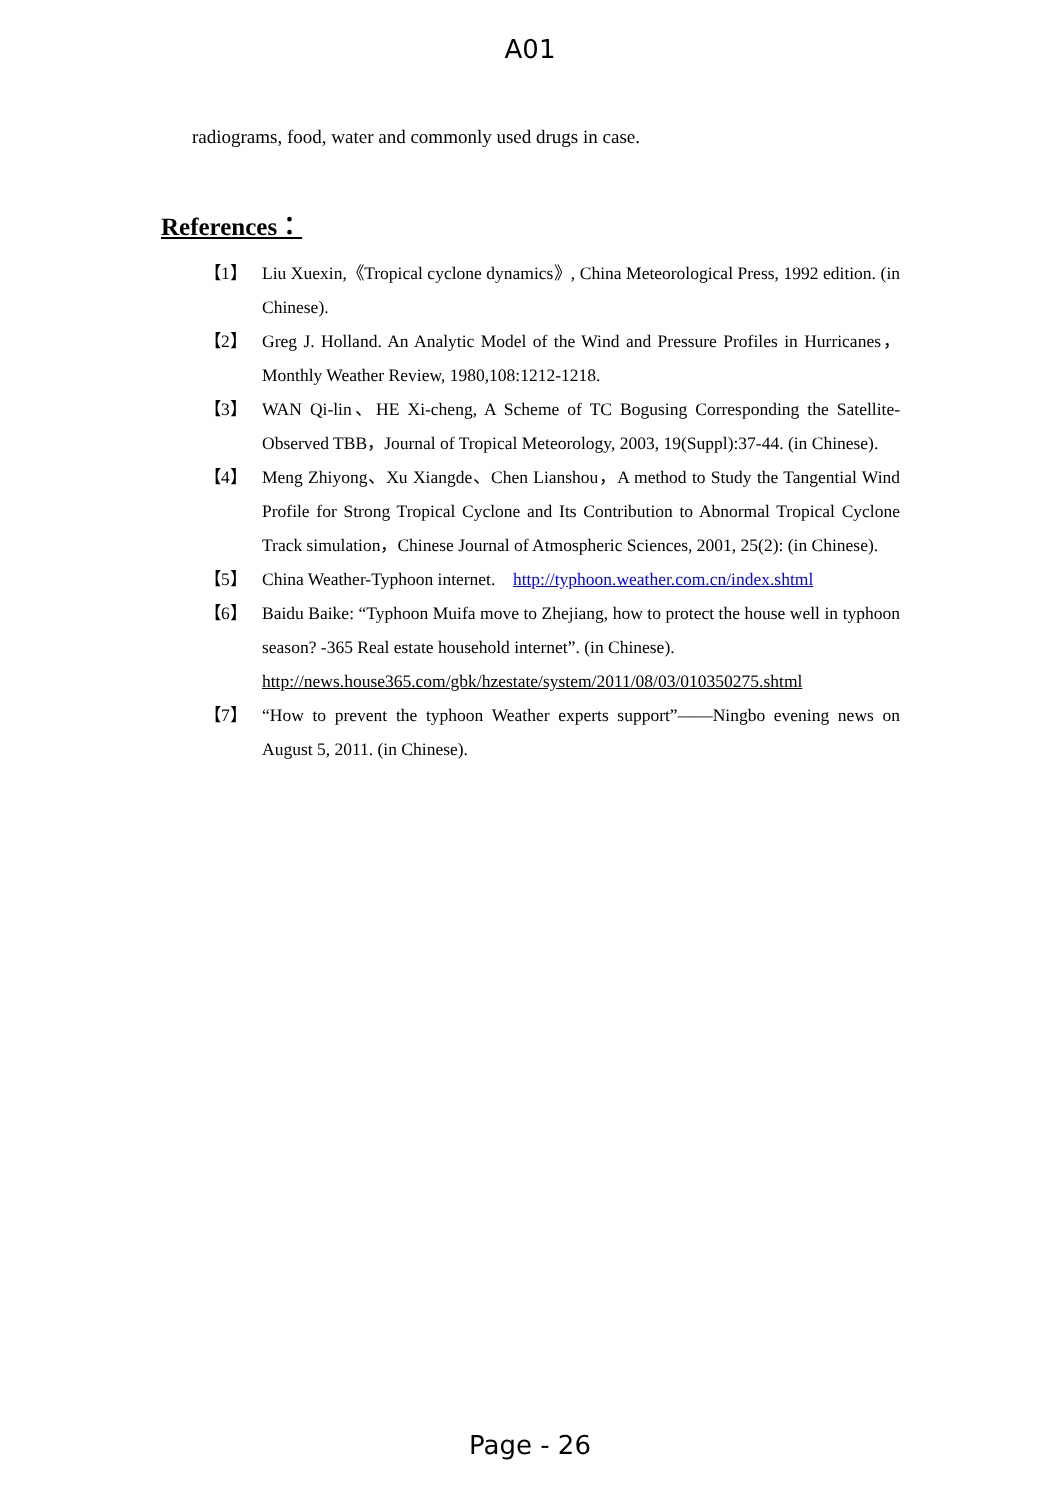A01
radiograms, food, water and commonly used drugs in case.
References：
【1】 Liu Xuexin,《Tropical cyclone dynamics》, China Meteorological Press, 1992 edition. (in Chinese).
【2】 Greg J. Holland. An Analytic Model of the Wind and Pressure Profiles in Hurricanes，Monthly Weather Review, 1980,108:1212-1218.
【3】 WAN Qi-lin、HE Xi-cheng, A Scheme of TC Bogusing Corresponding the Satellite-Observed TBB，Journal of Tropical Meteorology, 2003, 19(Suppl):37-44. (in Chinese).
【4】 Meng Zhiyong、Xu Xiangde、Chen Lianshou，A method to Study the Tangential Wind Profile for Strong Tropical Cyclone and Its Contribution to Abnormal Tropical Cyclone Track simulation，Chinese Journal of Atmospheric Sciences, 2001, 25(2): (in Chinese).
【5】 China Weather-Typhoon internet. http://typhoon.weather.com.cn/index.shtml
【6】 Baidu Baike: “Typhoon Muifa move to Zhejiang, how to protect the house well in typhoon season? -365 Real estate household internet”. (in Chinese).
http://news.house365.com/gbk/hzestate/system/2011/08/03/010350275.shtml
【7】 “How to prevent the typhoon Weather experts support”——Ningbo evening news on August 5, 2011. (in Chinese).
Page - 26